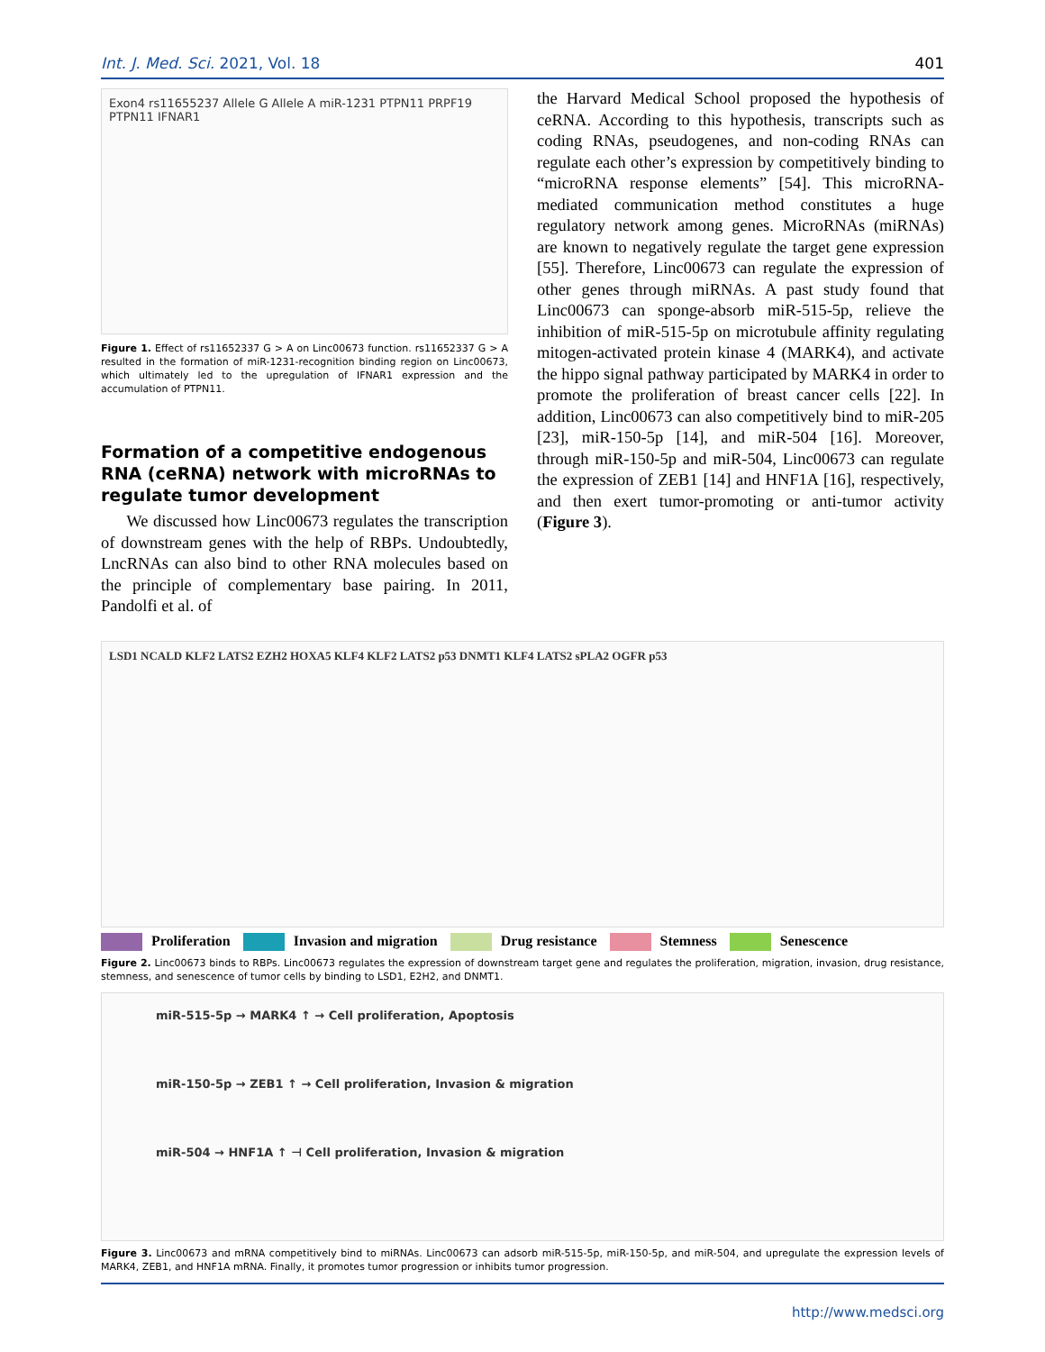Int. J. Med. Sci. 2021, Vol. 18 401
Exon4 rs11655237 Allele G Allele A miR-1231 PTPN11 PRPF19 PTPN11 IFNAR1
Figure 1. Effect of rs11652337 G > A on Linc00673 function. rs11652337 G > A resulted in the formation of miR-1231-recognition binding region on Linc00673, which ultimately led to the upregulation of IFNAR1 expression and the accumulation of PTPN11.
Formation of a competitive endogenous RNA (ceRNA) network with microRNAs to regulate tumor development
We discussed how Linc00673 regulates the transcription of downstream genes with the help of RBPs. Undoubtedly, LncRNAs can also bind to other RNA molecules based on the principle of complementary base pairing. In 2011, Pandolfi et al. of
the Harvard Medical School proposed the hypothesis of ceRNA. According to this hypothesis, transcripts such as coding RNAs, pseudogenes, and non-coding RNAs can regulate each other’s expression by competitively binding to “microRNA response elements” [54]. This microRNA-mediated communication method constitutes a huge regulatory network among genes. MicroRNAs (miRNAs) are known to negatively regulate the target gene expression [55]. Therefore, Linc00673 can regulate the expression of other genes through miRNAs. A past study found that Linc00673 can sponge-absorb miR-515-5p, relieve the inhibition of miR-515-5p on microtubule affinity regulating mitogen-activated protein kinase 4 (MARK4), and activate the hippo signal pathway participated by MARK4 in order to promote the proliferation of breast cancer cells [22]. In addition, Linc00673 can also competitively bind to miR-205 [23], miR-150-5p [14], and miR-504 [16]. Moreover, through miR-150-5p and miR-504, Linc00673 can regulate the expression of ZEB1 [14] and HNF1A [16], respectively, and then exert tumor-promoting or anti-tumor activity (Figure 3).
LSD1 NCALD KLF2 LATS2 EZH2 HOXA5 KLF4 KLF2 LATS2 p53 DNMT1 KLF4 LATS2 sPLA2 OGFR p53
Proliferation Invasion and migration Drug resistance Stemness Senescence
Figure 2. Linc00673 binds to RBPs. Linc00673 regulates the expression of downstream target gene and regulates the proliferation, migration, invasion, drug resistance, stemness, and senescence of tumor cells by binding to LSD1, E2H2, and DNMT1.
miR-515-5p → MARK4 ↑ → Cell proliferation, Apoptosis
miR-150-5p → ZEB1 ↑ → Cell proliferation, Invasion & migration
miR-504 → HNF1A ↑ ⊣ Cell proliferation, Invasion & migration
Figure 3. Linc00673 and mRNA competitively bind to miRNAs. Linc00673 can adsorb miR-515-5p, miR-150-5p, and miR-504, and upregulate the expression levels of MARK4, ZEB1, and HNF1A mRNA. Finally, it promotes tumor progression or inhibits tumor progression.
http://www.medsci.org